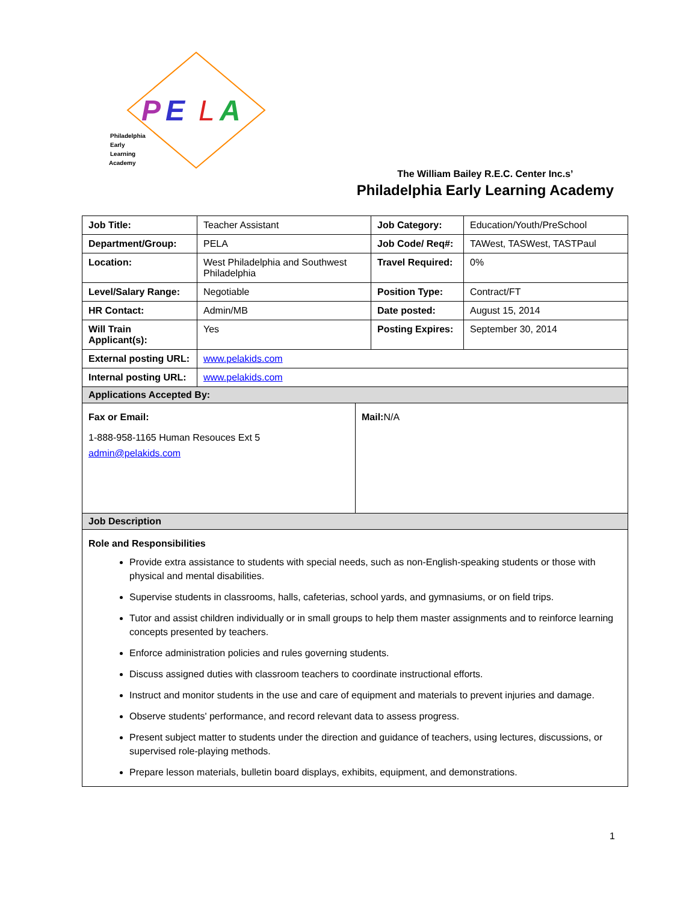P
E
L
A
Philadelphia
Early
Learning
Academy
The William Bailey R.E.C. Center Inc.s’
Philadelphia Early Learning Academy
| Job Title: | Teacher Assistant | Job Category: | Education/Youth/PreSchool |
| Department/Group: | PELA | Job Code/ Req#: | TAWest, TASWest, TASTPaul |
| Location: | West Philadelphia and Southwest Philadelphia | Travel Required: | 0% |
| Level/Salary Range: | Negotiable | Position Type: | Contract/FT |
| HR Contact: | Admin/MB | Date posted: | August 15, 2014 |
| Will Train Applicant(s): | Yes | Posting Expires: | September 30, 2014 |
| External posting URL: | www.pelakids.com | | |
| Internal posting URL: | www.pelakids.com | | |
| Applications Accepted By: | | | |
| Fax or Email: 1-888-958-1165 Human Resouces Ext 5 admin@pelakids.com Mail: N/A | | | |
| Job Description | | | |
| Role and Responsibilities Provide extra assistance to students with special needs, such as non-English-speaking students or those with physical and mental disabilities. Supervise students in classrooms, halls, cafeterias, school yards, and gymnasiums, or on field trips. Tutor and assist children individually or in small groups to help them master assignments and to reinforce learning concepts presented by teachers. Enforce administration policies and rules governing students. Discuss assigned duties with classroom teachers to coordinate instructional efforts. Instruct and monitor students in the use and care of equipment and materials to prevent injuries and damage. Observe students' performance, and record relevant data to assess progress. Present subject matter to students under the direction and guidance of teachers, using lectures, discussions, or supervised role-playing methods. Prepare lesson materials, bulletin board displays, exhibits, equipment, and demonstrations. | | | |
1